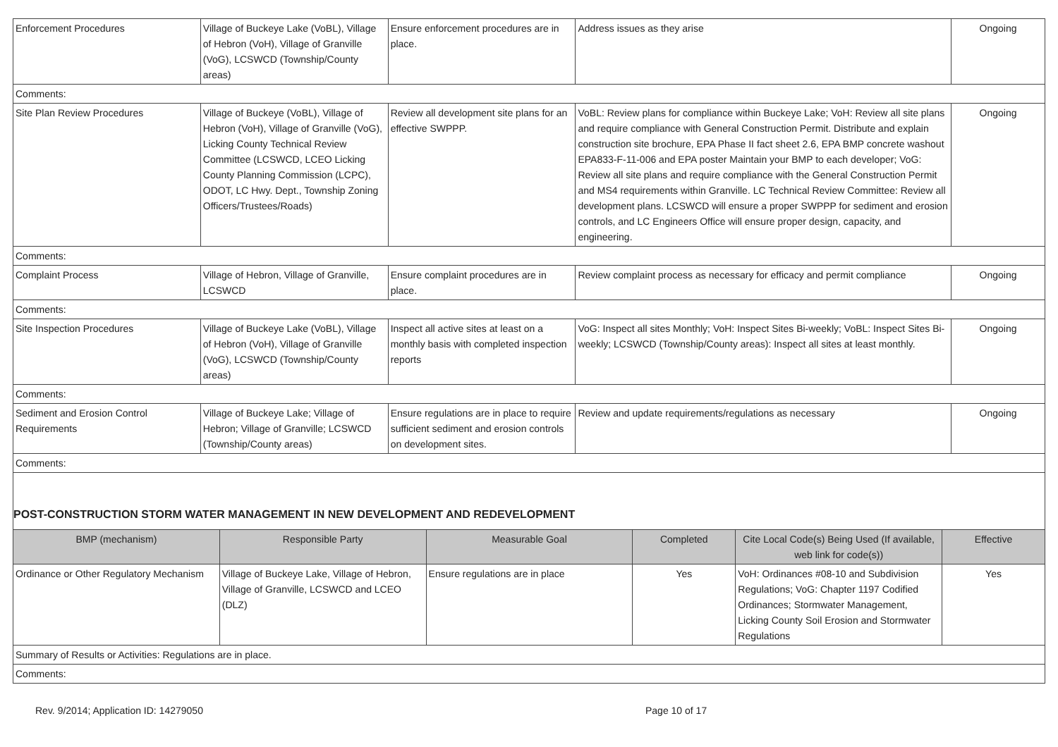| Enforcement Procedures | Village of Buckeye Lake (VoBL), Village of Hebron (VoH), Village of Granville (VoG), LCSWCD (Township/County areas) | Ensure enforcement procedures are in place. | Address issues as they arise | Ongoing |
| Comments: | | | | |
| Site Plan Review Procedures | Village of Buckeye (VoBL), Village of Hebron (VoH), Village of Granville (VoG), Licking County Technical Review Committee (LCSWCD, LCEO Licking County Planning Commission (LCPC), ODOT, LC Hwy. Dept., Township Zoning Officers/Trustees/Roads) | Review all development site plans for an effective SWPPP. | VoBL: Review plans for compliance within Buckeye Lake; VoH: Review all site plans and require compliance with General Construction Permit. Distribute and explain construction site brochure, EPA Phase II fact sheet 2.6, EPA BMP concrete washout EPA833-F-11-006 and EPA poster Maintain your BMP to each developer; VoG: Review all site plans and require compliance with the General Construction Permit and MS4 requirements within Granville. LC Technical Review Committee: Review all development plans. LCSWCD will ensure a proper SWPPP for sediment and erosion controls, and LC Engineers Office will ensure proper design, capacity, and engineering. | Ongoing |
| Comments: | | | | |
| Complaint Process | Village of Hebron, Village of Granville, LCSWCD | Ensure complaint procedures are in place. | Review complaint process as necessary for efficacy and permit compliance | Ongoing |
| Comments: | | | | |
| Site Inspection Procedures | Village of Buckeye Lake (VoBL), Village of Hebron (VoH), Village of Granville (VoG), LCSWCD (Township/County areas) | Inspect all active sites at least on a monthly basis with completed inspection reports | VoG: Inspect all sites Monthly; VoH: Inspect Sites Bi-weekly; VoBL: Inspect Sites Bi-weekly; LCSWCD (Township/County areas): Inspect all sites at least monthly. | Ongoing |
| Comments: | | | | |
| Sediment and Erosion Control Requirements | Village of Buckeye Lake; Village of Hebron; Village of Granville; LCSWCD (Township/County areas) | Ensure regulations are in place to require sufficient sediment and erosion controls on development sites. | Review and update requirements/regulations as necessary | Ongoing |
| Comments: | | | | |
POST-CONSTRUCTION STORM WATER MANAGEMENT IN NEW DEVELOPMENT AND REDEVELOPMENT
| BMP (mechanism) | Responsible Party | Measurable Goal | Completed | Cite Local Code(s) Being Used (If available, web link for code(s)) | Effective |
| --- | --- | --- | --- | --- | --- |
| Ordinance or Other Regulatory Mechanism | Village of Buckeye Lake, Village of Hebron, Village of Granville, LCSWCD and LCEO (DLZ) | Ensure regulations are in place | Yes | VoH: Ordinances #08-10 and Subdivision Regulations; VoG: Chapter 1197 Codified Ordinances; Stormwater Management, Licking County Soil Erosion and Stormwater Regulations | Yes |
| Summary of Results or Activities: Regulations are in place. | | | | | |
| Comments: | | | | | |
Rev. 9/2014; Application ID: 14279050 Page 10 of 17